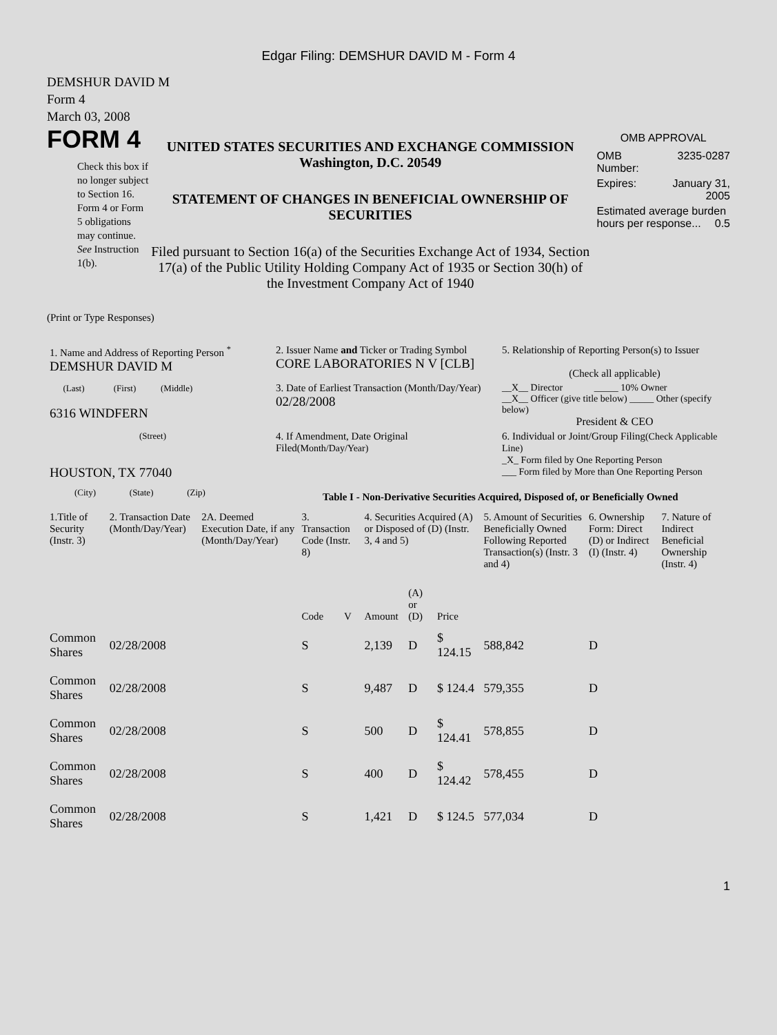Edgar Filing: DEMSHUR DAVID M - Form 4
DEMSHUR DAVID M
Form 4
March 03, 2008
FORM 4
Check this box if no longer subject to Section 16. Form 4 or Form 5 obligations may continue. See Instruction 1(b).
UNITED STATES SECURITIES AND EXCHANGE COMMISSION
Washington, D.C. 20549
STATEMENT OF CHANGES IN BENEFICIAL OWNERSHIP OF SECURITIES
Filed pursuant to Section 16(a) of the Securities Exchange Act of 1934, Section 17(a) of the Public Utility Holding Company Act of 1935 or Section 30(h) of the Investment Company Act of 1940
OMB APPROVAL
| OMB Number: | 3235-0287 |
| Expires: | January 31, 2005 |
| Estimated average burden hours per response... 0.5 | |
(Print or Type Responses)
| 1. Name and Address of Reporting Person <sup>*</sup> DEMSHUR DAVID M | 2. Issuer Name and Ticker or Trading Symbol CORE LABORATORIES N V [CLB] | 5. Relationship of Reporting Person(s) to Issuer (Check all applicable) |
| (Last) (First) (Middle) 6316 WINDFERN | 3. Date of Earliest Transaction (Month/Day/Year) 02/28/2008 | __X__ Director _____ 10% Owner __X__ Officer (give title below) _____ Other (specify below) President & CEO |
| (Street) HOUSTON, TX 77040 | 4. If Amendment, Date Original Filed (Month/Day/Year) | 6. Individual or Joint/Group Filing (Check Applicable Line) _X_ Form filed by One Reporting Person ___ Form filed by More than One Reporting Person |
(City) (State) (Zip)
Table I - Non-Derivative Securities Acquired, Disposed of, or Beneficially Owned
| 1.Title of Security (Instr. 3) | 2. Transaction Date (Month/Day/Year) | 2A. Deemed Execution Date, if any (Month/Day/Year) | 3. Transaction Code (Instr. 8) | | 4. Securities Acquired (A) or Disposed of (D) (Instr. 3, 4 and 5) | | | 5. Amount of Securities Beneficially Owned Following Reported Transaction(s) (Instr. 3 and 4) | 6. Ownership Form: Direct (D) or Indirect (I) (Instr. 4) | 7. Nature of Indirect Beneficial Ownership (Instr. 4) |
| | | | Code | V | Amount | (A) or (D) | Price | | | |
| Common Shares | 02/28/2008 | | S | | 2,139 | D | $ 124.15 | 588,842 | D | |
| Common Shares | 02/28/2008 | | S | | 9,487 | D | $ 124.4 | 579,355 | D | |
| Common Shares | 02/28/2008 | | S | | 500 | D | $ 124.41 | 578,855 | D | |
| Common Shares | 02/28/2008 | | S | | 400 | D | $ 124.42 | 578,455 | D | |
| Common Shares | 02/28/2008 | | S | | 1,421 | D | $ 124.5 | 577,034 | D | |
1